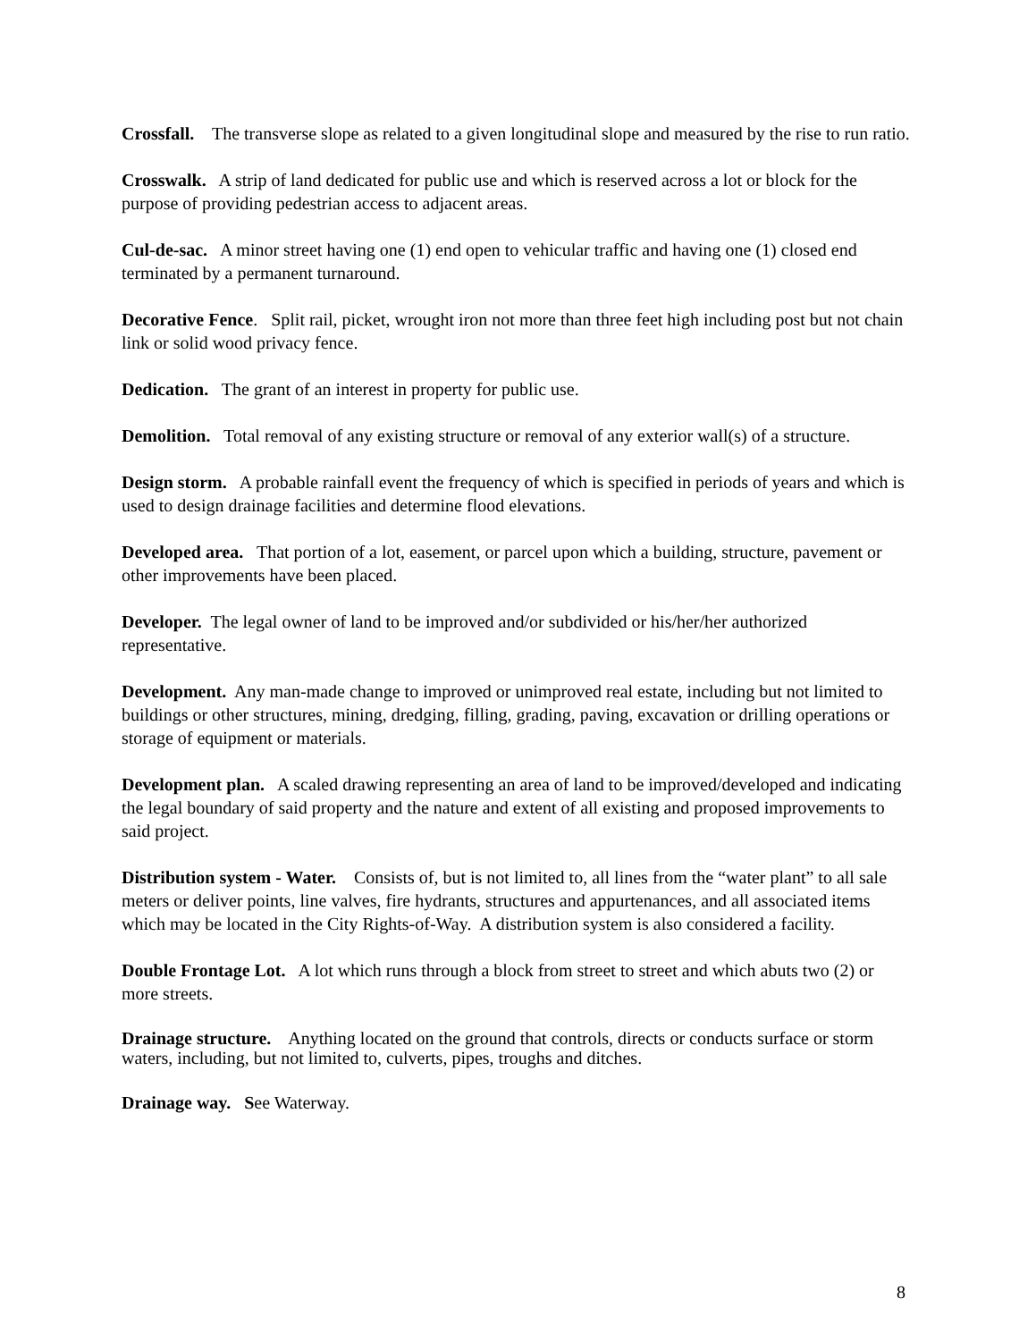Crossfall. The transverse slope as related to a given longitudinal slope and measured by the rise to run ratio.
Crosswalk. A strip of land dedicated for public use and which is reserved across a lot or block for the purpose of providing pedestrian access to adjacent areas.
Cul-de-sac. A minor street having one (1) end open to vehicular traffic and having one (1) closed end terminated by a permanent turnaround.
Decorative Fence. Split rail, picket, wrought iron not more than three feet high including post but not chain link or solid wood privacy fence.
Dedication. The grant of an interest in property for public use.
Demolition. Total removal of any existing structure or removal of any exterior wall(s) of a structure.
Design storm. A probable rainfall event the frequency of which is specified in periods of years and which is used to design drainage facilities and determine flood elevations.
Developed area. That portion of a lot, easement, or parcel upon which a building, structure, pavement or other improvements have been placed.
Developer. The legal owner of land to be improved and/or subdivided or his/her/her authorized representative.
Development. Any man-made change to improved or unimproved real estate, including but not limited to buildings or other structures, mining, dredging, filling, grading, paving, excavation or drilling operations or storage of equipment or materials.
Development plan. A scaled drawing representing an area of land to be improved/developed and indicating the legal boundary of said property and the nature and extent of all existing and proposed improvements to said project.
Distribution system - Water. Consists of, but is not limited to, all lines from the “water plant” to all sale meters or deliver points, line valves, fire hydrants, structures and appurtenances, and all associated items which may be located in the City Rights-of-Way. A distribution system is also considered a facility.
Double Frontage Lot. A lot which runs through a block from street to street and which abuts two (2) or more streets.
Drainage structure. Anything located on the ground that controls, directs or conducts surface or storm waters, including, but not limited to, culverts, pipes, troughs and ditches.
Drainage way. See Waterway.
8